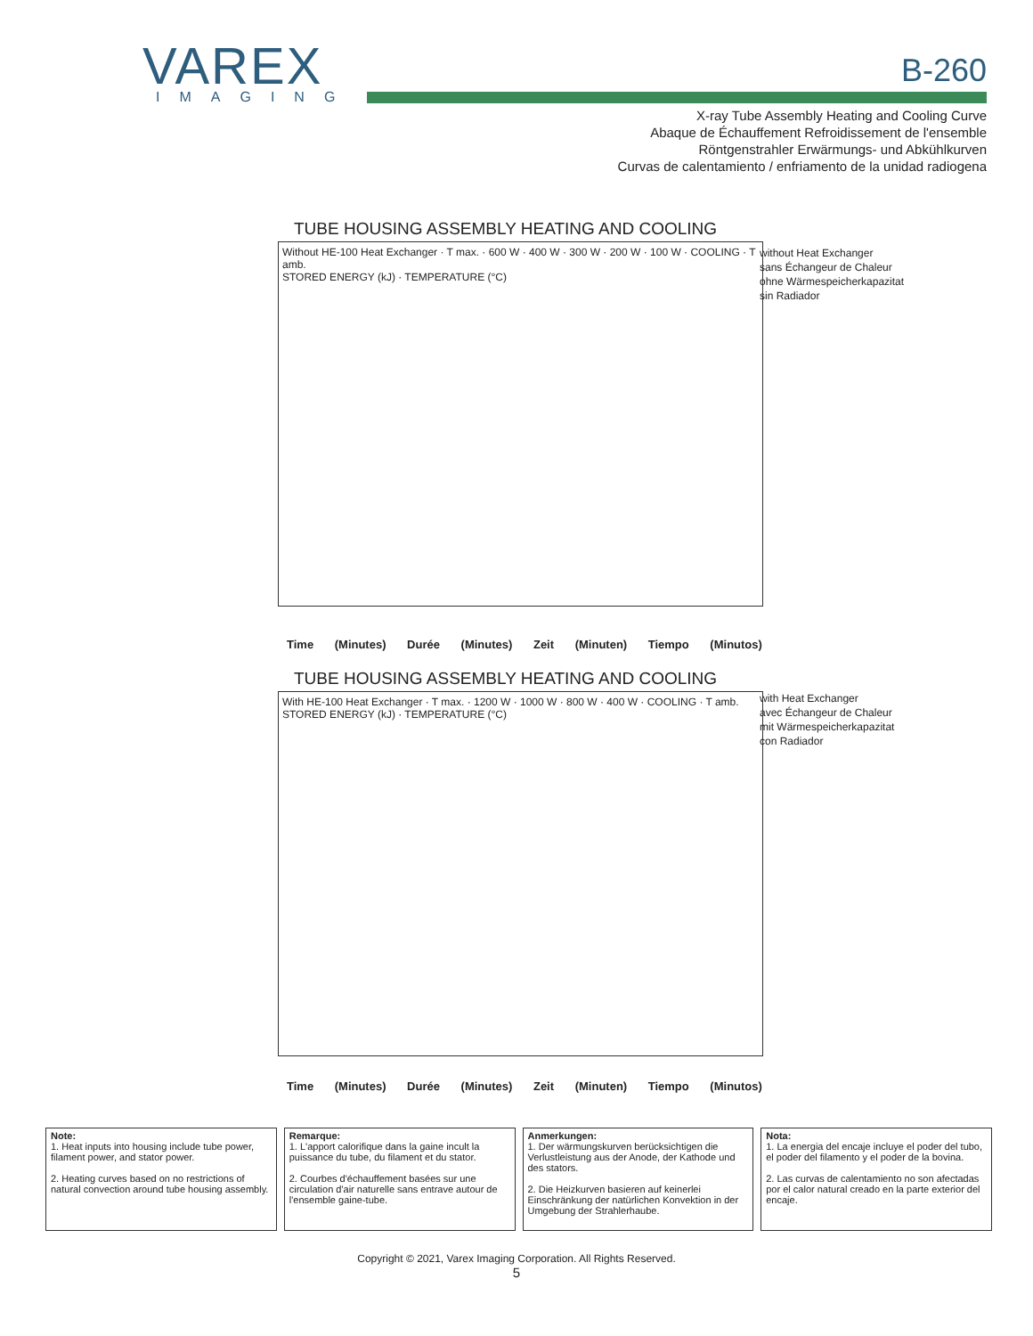VAREX
IMAGING
B-260
X-ray Tube Assembly Heating and Cooling Curve
Abaque de Échauffement Refroidissement de l'ensemble
Röntgenstrahler Erwärmungs- und Abkühlkurven
Curvas de calentamiento / enfriamento de la unidad radiogena
TUBE HOUSING ASSEMBLY HEATING AND COOLING
without Heat Exchanger
sans Échangeur de Chaleur
ohne Wärmespeicherkapazitat
sin Radiador
Without HE-100 Heat Exchanger · T max. · 600 W · 400 W · 300 W · 200 W · 100 W · COOLING · T amb.
STORED ENERGY (kJ) · TEMPERATURE (°C)
Time (Minutes) Durée (Minutes) Zeit (Minuten) Tiempo (Minutos)
TUBE HOUSING ASSEMBLY HEATING AND COOLING
with Heat Exchanger
avec Échangeur de Chaleur
mit Wärmespeicherkapazitat
con Radiador
With HE-100 Heat Exchanger · T max. · 1200 W · 1000 W · 800 W · 400 W · COOLING · T amb.
STORED ENERGY (kJ) · TEMPERATURE (°C)
Time (Minutes) Durée (Minutes) Zeit (Minuten) Tiempo (Minutos)
Note:
1. Heat inputs into housing include tube power, filament power, and stator power.
2. Heating curves based on no restrictions of natural convection around tube housing assembly.
Remarque:
1. L'apport calorifique dans la gaine incult la puissance du tube, du filament et du stator.
2. Courbes d'échauffement basées sur une circulation d'air naturelle sans entrave autour de l'ensemble gaine-tube.
Anmerkungen:
1. Der wärmungskurven berücksichtigen die Verlustleistung aus der Anode, der Kathode und des stators.
2. Die Heizkurven basieren auf keinerlei Einschränkung der natürlichen Konvektion in der Umgebung der Strahlerhaube.
Nota:
1. La energia del encaje incluye el poder del tubo, el poder del filamento y el poder de la bovina.
2. Las curvas de calentamiento no son afectadas por el calor natural creado en la parte exterior del encaje.
Copyright © 2021, Varex Imaging Corporation. All Rights Reserved.
5